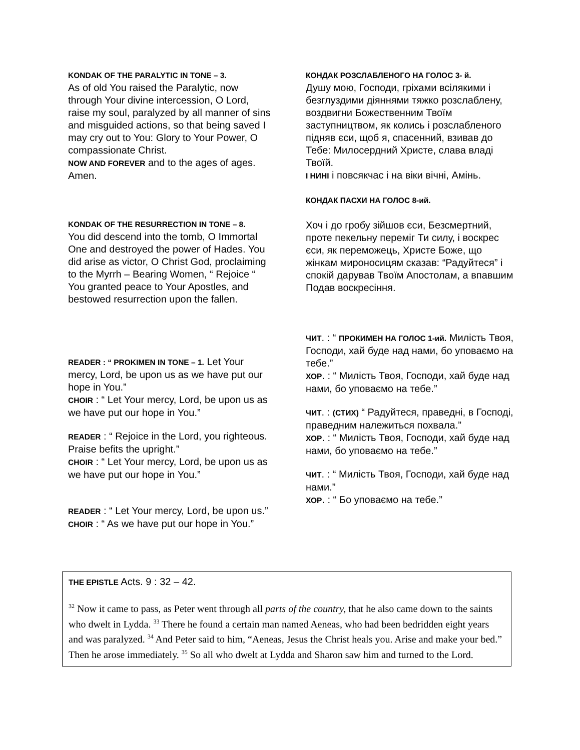KONDAK OF THE PARALYTIC IN TONE – 3.
As of old You raised the Paralytic, now through Your divine intercession, O Lord, raise my soul, paralyzed by all manner of sins and misguided actions, so that being saved I may cry out to You: Glory to Your Power, O compassionate Christ.
NOW AND FOREVER and to the ages of ages. Amen.
KONDAK OF THE RESURRECTION IN TONE – 8.
You did descend into the tomb, O Immortal One and destroyed the power of Hades. You did arise as victor, O Christ God, proclaiming to the Myrrh – Bearing Women, “ Rejoice “ You granted peace to Your Apostles, and bestowed resurrection upon the fallen.
READER : “ PROKIMEN IN TONE – 1. Let Your mercy, Lord, be upon us as we have put our hope in You.”
CHOIR : “ Let Your mercy, Lord, be upon us as we have put our hope in You.”
READER : “ Rejoice in the Lord, you righteous. Praise befits the upright.”
CHOIR : “ Let Your mercy, Lord, be upon us as we have put our hope in You.”
READER : “ Let Your mercy, Lord, be upon us.”
CHOIR : “ As we have put our hope in You.”
КОНДАК РОЗСЛАБЛЕНОГО НА ГОЛОС 3- й.
Душу мою, Господи, гріхами всілякими і безглуздими діяннями тяжко розслаблену, воздвигни Божественним Твоїм заступництвом, як колись і розслабленого підняв єси, щоб я, спасенний, взивав до Тебе: Милосердний Христе, слава владі Твоїй.
І НИНІ і повсякчас і на віки вічні, Амінь.
КОНДАК ПАСХИ НА ГОЛОС 8-ий.
Хоч і до гробу зійшов єси, Безсмертний, проте пекельну переміг Ти силу, і воскрес єси, як переможець, Христе Боже, що жінкам мироносицям сказав: “Радуйтеся” і спокій дарував Твоїм Апостолам, а впавшим Подав воскресіння.
ЧИТ. : “ ПРОКИМЕН НА ГОЛОС 1-ий. Милість Твоя, Господи, хай буде над нами, бо уповаємо на тебе.”
ХОР. : “ Милість Твоя, Господи, хай буде над нами, бо уповаємо на тебе.”
ЧИТ. : (СТИХ) “ Радуйтеся, праведні, в Господі, праведним належиться похвала.”
ХОР. : “ Милість Твоя, Господи, хай буде над нами, бо уповаємо на тебе.”
ЧИТ. : “ Милість Твоя, Господи, хай буде над нами.”
ХОР. : “ Бо уповаємо на тебе.”
THE EPISTLE Acts. 9 : 32 – 42.
<sup>32</sup> Now it came to pass, as Peter went through all parts of the country, that he also came down to the saints who dwelt in Lydda. <sup>33</sup> There he found a certain man named Aeneas, who had been bedridden eight years and was paralyzed. <sup>34</sup> And Peter said to him, “Aeneas, Jesus the Christ heals you. Arise and make your bed.” Then he arose immediately. <sup>35</sup> So all who dwelt at Lydda and Sharon saw him and turned to the Lord.